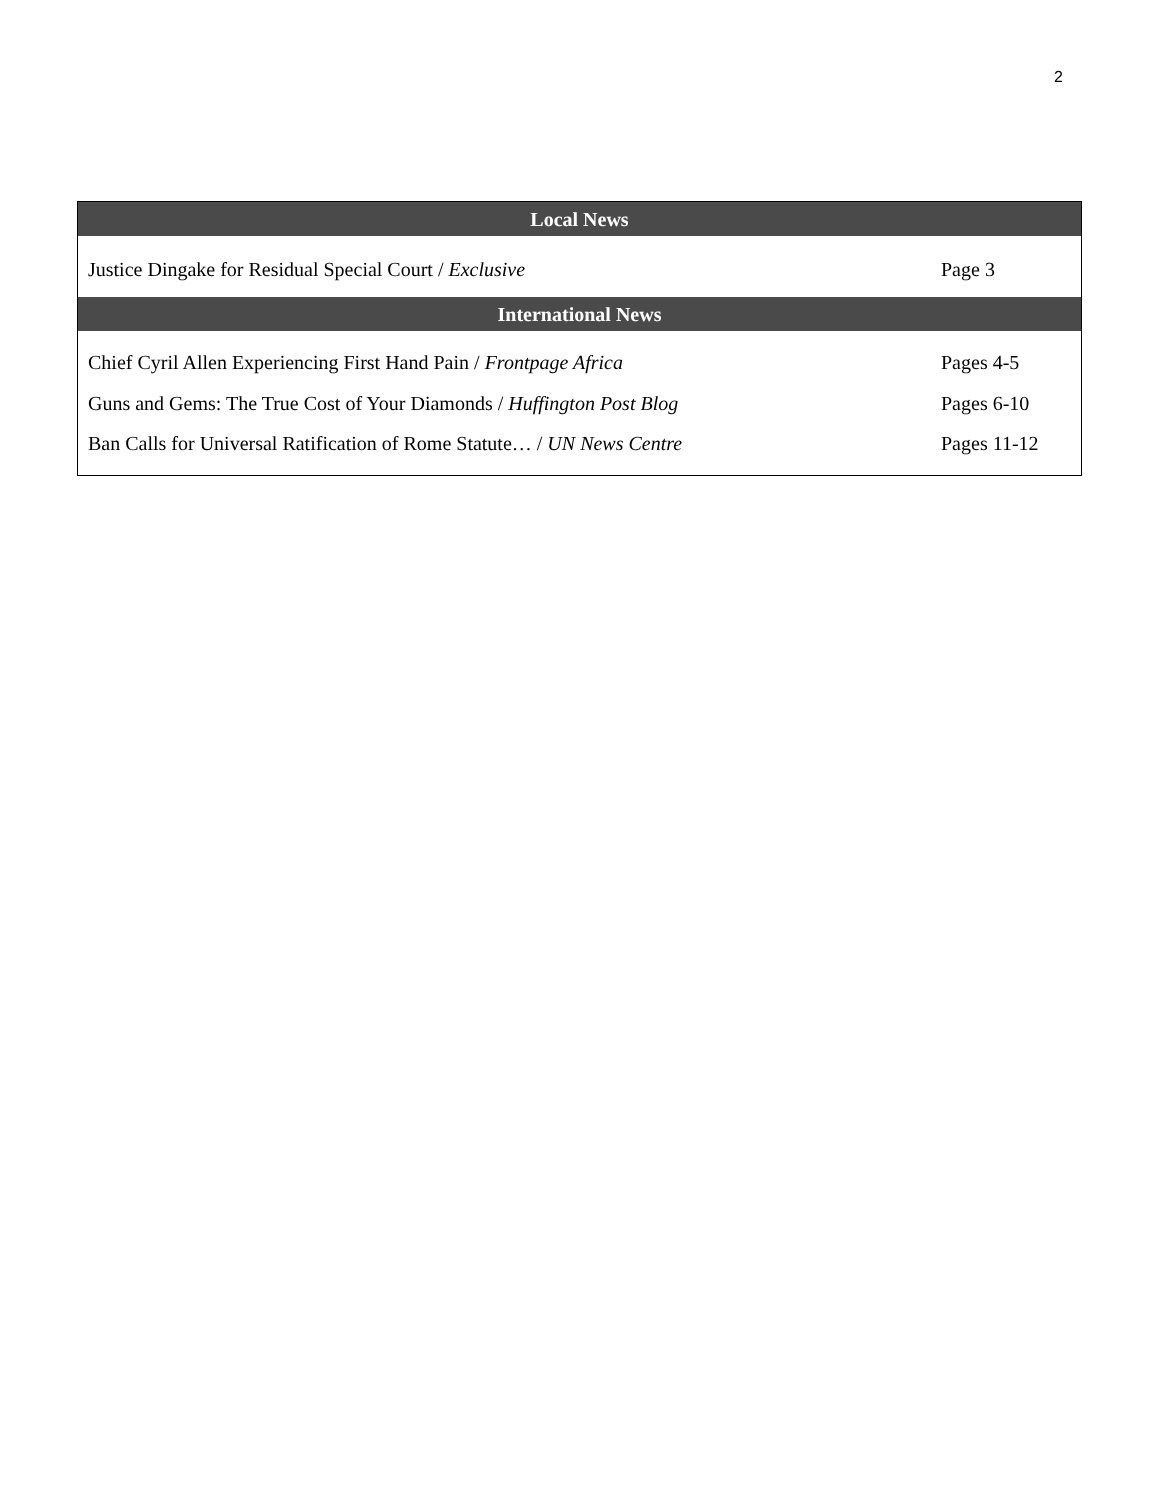2
| Local News | |
| --- | --- |
| Justice Dingake for Residual Special Court / Exclusive | Page 3 |
| International News | |
| Chief Cyril Allen Experiencing First Hand Pain / Frontpage Africa | Pages 4-5 |
| Guns and Gems: The True Cost of Your Diamonds / Huffington Post Blog | Pages 6-10 |
| Ban Calls for Universal Ratification of Rome Statute… / UN News Centre | Pages 11-12 |